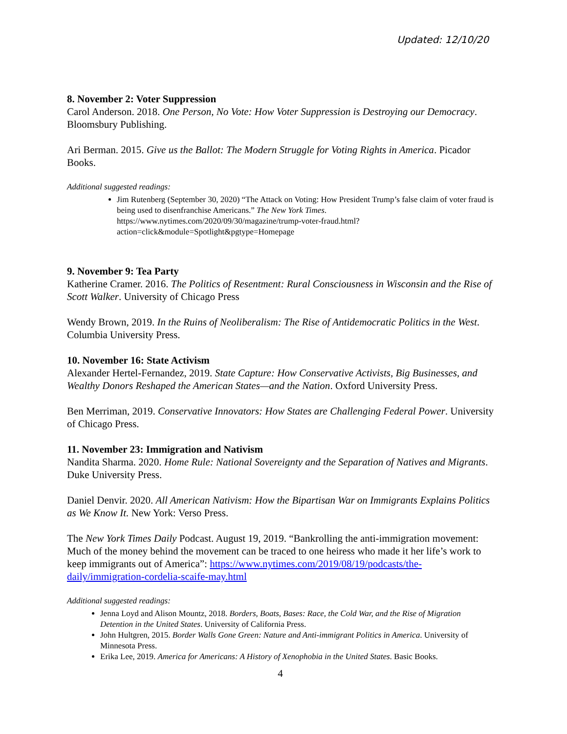Updated: 12/10/20
8. November 2: Voter Suppression
Carol Anderson. 2018. One Person, No Vote: How Voter Suppression is Destroying our Democracy. Bloomsbury Publishing.
Ari Berman. 2015. Give us the Ballot: The Modern Struggle for Voting Rights in America. Picador Books.
Additional suggested readings:
Jim Rutenberg (September 30, 2020) “The Attack on Voting: How President Trump’s false claim of voter fraud is being used to disenfranchise Americans.” The New York Times. https://www.nytimes.com/2020/09/30/magazine/trump-voter-fraud.html?action=click&module=Spotlight&pgtype=Homepage
9. November 9: Tea Party
Katherine Cramer. 2016. The Politics of Resentment: Rural Consciousness in Wisconsin and the Rise of Scott Walker. University of Chicago Press
Wendy Brown, 2019. In the Ruins of Neoliberalism: The Rise of Antidemocratic Politics in the West. Columbia University Press.
10. November 16: State Activism
Alexander Hertel-Fernandez, 2019. State Capture: How Conservative Activists, Big Businesses, and Wealthy Donors Reshaped the American States—and the Nation. Oxford University Press.
Ben Merriman, 2019. Conservative Innovators: How States are Challenging Federal Power. University of Chicago Press.
11. November 23: Immigration and Nativism
Nandita Sharma. 2020. Home Rule: National Sovereignty and the Separation of Natives and Migrants. Duke University Press.
Daniel Denvir. 2020. All American Nativism: How the Bipartisan War on Immigrants Explains Politics as We Know It. New York: Verso Press.
The New York Times Daily Podcast. August 19, 2019. “Bankrolling the anti-immigration movement: Much of the money behind the movement can be traced to one heiress who made it her life’s work to keep immigrants out of America”: https://www.nytimes.com/2019/08/19/podcasts/the-daily/immigration-cordelia-scaife-may.html
Additional suggested readings:
Jenna Loyd and Alison Mountz, 2018. Borders, Boats, Bases: Race, the Cold War, and the Rise of Migration Detention in the United States. University of California Press.
John Hultgren, 2015. Border Walls Gone Green: Nature and Anti-immigrant Politics in America. University of Minnesota Press.
Erika Lee, 2019. America for Americans: A History of Xenophobia in the United States. Basic Books.
4